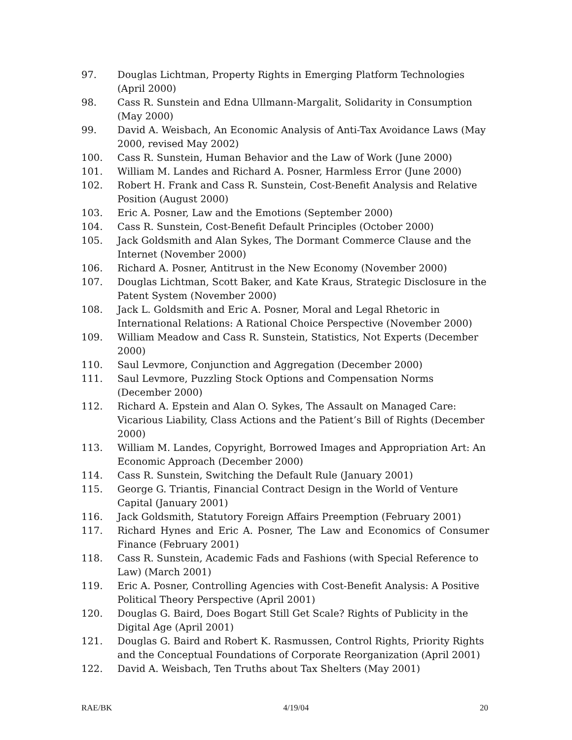97. Douglas Lichtman, Property Rights in Emerging Platform Technologies (April 2000)
98. Cass R. Sunstein and Edna Ullmann-Margalit, Solidarity in Consumption (May 2000)
99. David A. Weisbach, An Economic Analysis of Anti-Tax Avoidance Laws (May 2000, revised May 2002)
100. Cass R. Sunstein, Human Behavior and the Law of Work (June 2000)
101. William M. Landes and Richard A. Posner, Harmless Error (June 2000)
102. Robert H. Frank and Cass R. Sunstein, Cost-Benefit Analysis and Relative Position (August 2000)
103. Eric A. Posner, Law and the Emotions (September 2000)
104. Cass R. Sunstein, Cost-Benefit Default Principles (October 2000)
105. Jack Goldsmith and Alan Sykes, The Dormant Commerce Clause and the Internet (November 2000)
106. Richard A. Posner, Antitrust in the New Economy (November 2000)
107. Douglas Lichtman, Scott Baker, and Kate Kraus, Strategic Disclosure in the Patent System (November 2000)
108. Jack L. Goldsmith and Eric A. Posner, Moral and Legal Rhetoric in International Relations: A Rational Choice Perspective (November 2000)
109. William Meadow and Cass R. Sunstein, Statistics, Not Experts (December 2000)
110. Saul Levmore, Conjunction and Aggregation (December 2000)
111. Saul Levmore, Puzzling Stock Options and Compensation Norms (December 2000)
112. Richard A. Epstein and Alan O. Sykes, The Assault on Managed Care: Vicarious Liability, Class Actions and the Patient’s Bill of Rights (December 2000)
113. William M. Landes, Copyright, Borrowed Images and Appropriation Art: An Economic Approach (December 2000)
114. Cass R. Sunstein, Switching the Default Rule (January 2001)
115. George G. Triantis, Financial Contract Design in the World of Venture Capital (January 2001)
116. Jack Goldsmith, Statutory Foreign Affairs Preemption (February 2001)
117. Richard Hynes and Eric A. Posner, The Law and Economics of Consumer Finance (February 2001)
118. Cass R. Sunstein, Academic Fads and Fashions (with Special Reference to Law) (March 2001)
119. Eric A. Posner, Controlling Agencies with Cost-Benefit Analysis: A Positive Political Theory Perspective (April 2001)
120. Douglas G. Baird, Does Bogart Still Get Scale? Rights of Publicity in the Digital Age (April 2001)
121. Douglas G. Baird and Robert K. Rasmussen, Control Rights, Priority Rights and the Conceptual Foundations of Corporate Reorganization (April 2001)
122. David A. Weisbach, Ten Truths about Tax Shelters (May 2001)
RAE/BK 4/19/04 20